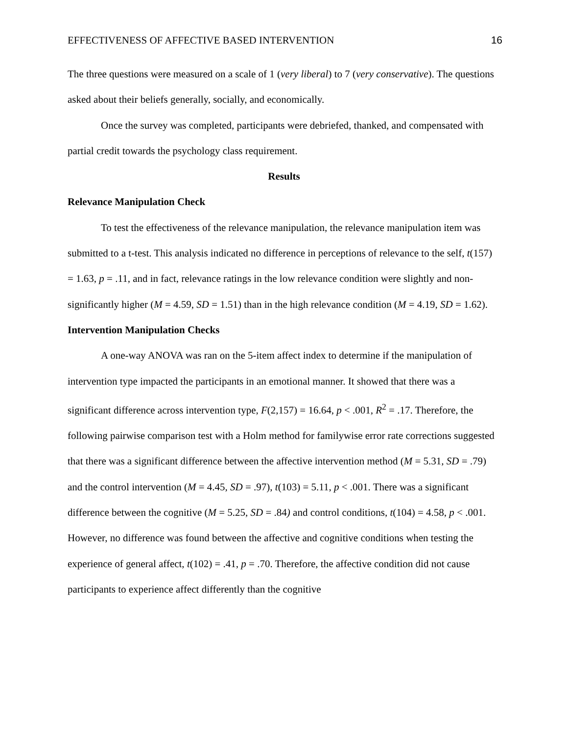EFFECTIVENESS OF AFFECTIVE BASED INTERVENTION 16
The three questions were measured on a scale of 1 (very liberal) to 7 (very conservative). The questions asked about their beliefs generally, socially, and economically.
Once the survey was completed, participants were debriefed, thanked, and compensated with partial credit towards the psychology class requirement.
Results
Relevance Manipulation Check
To test the effectiveness of the relevance manipulation, the relevance manipulation item was submitted to a t-test. This analysis indicated no difference in perceptions of relevance to the self, t(157) = 1.63, p = .11, and in fact, relevance ratings in the low relevance condition were slightly and non-significantly higher (M = 4.59, SD = 1.51) than in the high relevance condition (M = 4.19, SD = 1.62).
Intervention Manipulation Checks
A one-way ANOVA was ran on the 5-item affect index to determine if the manipulation of intervention type impacted the participants in an emotional manner. It showed that there was a significant difference across intervention type, F(2,157) = 16.64, p < .001, R<sup>2</sup> = .17. Therefore, the following pairwise comparison test with a Holm method for familywise error rate corrections suggested that there was a significant difference between the affective intervention method (M = 5.31, SD = .79) and the control intervention (M = 4.45, SD = .97), t(103) = 5.11, p < .001. There was a significant difference between the cognitive (M = 5.25, SD = .84) and control conditions, t(104) = 4.58, p < .001. However, no difference was found between the affective and cognitive conditions when testing the experience of general affect, t(102) = .41, p = .70. Therefore, the affective condition did not cause participants to experience affect differently than the cognitive